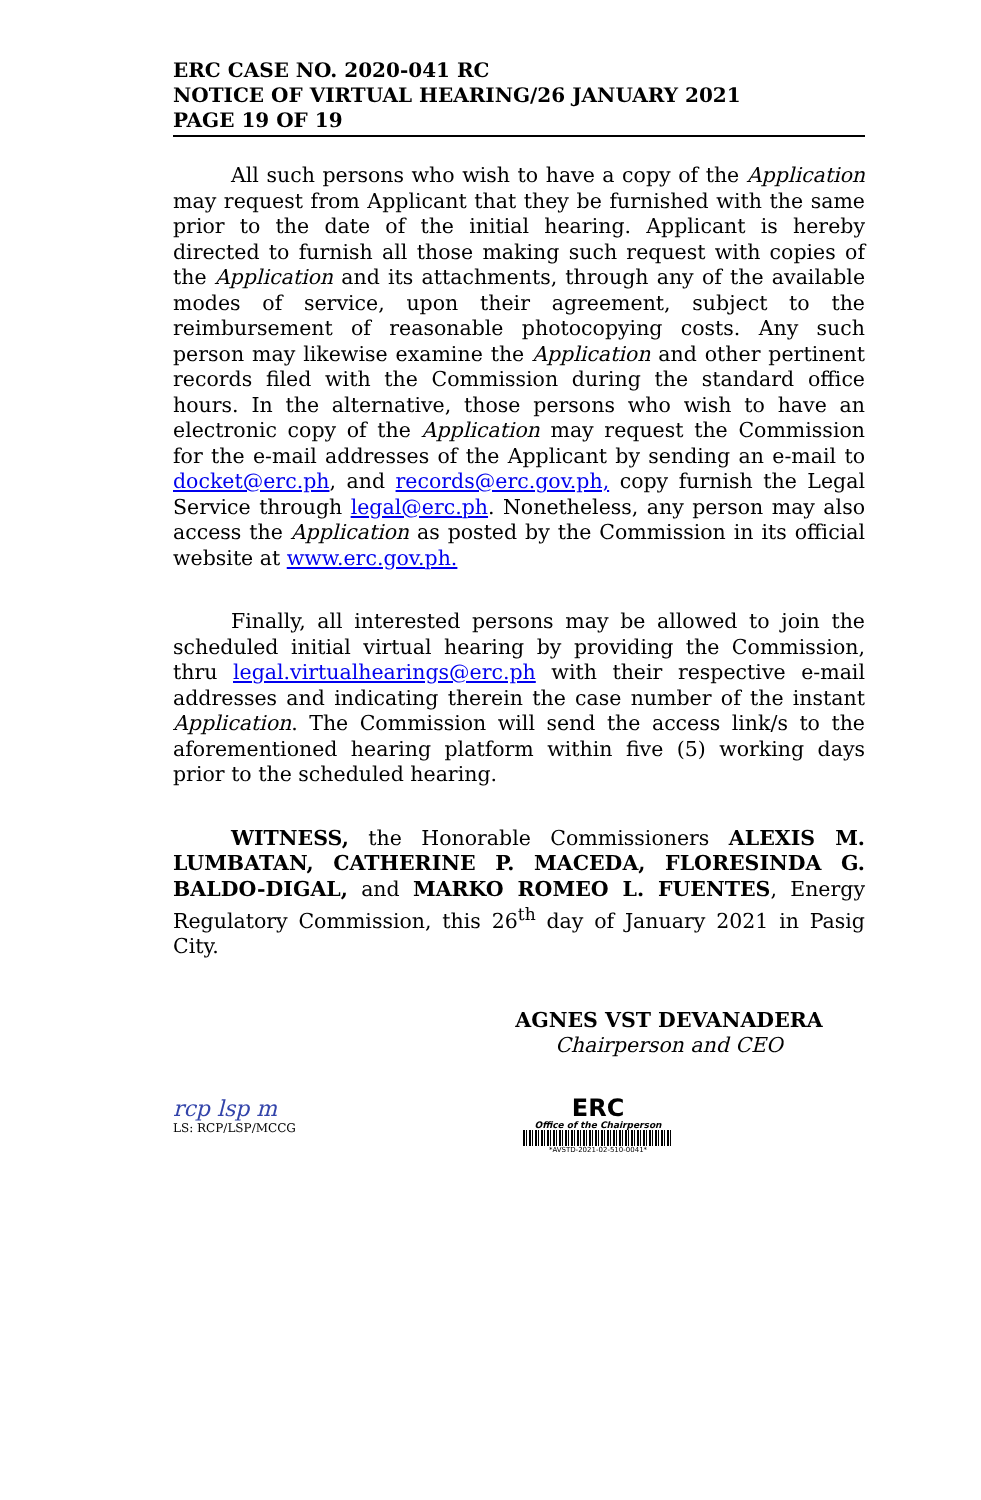ERC CASE NO. 2020-041 RC
NOTICE OF VIRTUAL HEARING/26 JANUARY 2021
PAGE 19 OF 19
All such persons who wish to have a copy of the Application may request from Applicant that they be furnished with the same prior to the date of the initial hearing. Applicant is hereby directed to furnish all those making such request with copies of the Application and its attachments, through any of the available modes of service, upon their agreement, subject to the reimbursement of reasonable photocopying costs. Any such person may likewise examine the Application and other pertinent records filed with the Commission during the standard office hours. In the alternative, those persons who wish to have an electronic copy of the Application may request the Commission for the e-mail addresses of the Applicant by sending an e-mail to docket@erc.ph, and records@erc.gov.ph, copy furnish the Legal Service through legal@erc.ph. Nonetheless, any person may also access the Application as posted by the Commission in its official website at www.erc.gov.ph.
Finally, all interested persons may be allowed to join the scheduled initial virtual hearing by providing the Commission, thru legal.virtualhearings@erc.ph with their respective e-mail addresses and indicating therein the case number of the instant Application. The Commission will send the access link/s to the aforementioned hearing platform within five (5) working days prior to the scheduled hearing.
WITNESS, the Honorable Commissioners ALEXIS M. LUMBATAN, CATHERINE P. MACEDA, FLORESINDA G. BALDO-DIGAL, and MARKO ROMEO L. FUENTES, Energy Regulatory Commission, this 26<sup>th</sup> day of January 2021 in Pasig City.
AGNES VST DEVANADERA
Chairperson and CEO
rcp lsp m
LS: RCP/LSP/MCCG
ERC
Office of the Chairperson
*AVSTD-2021-02-510-0041*